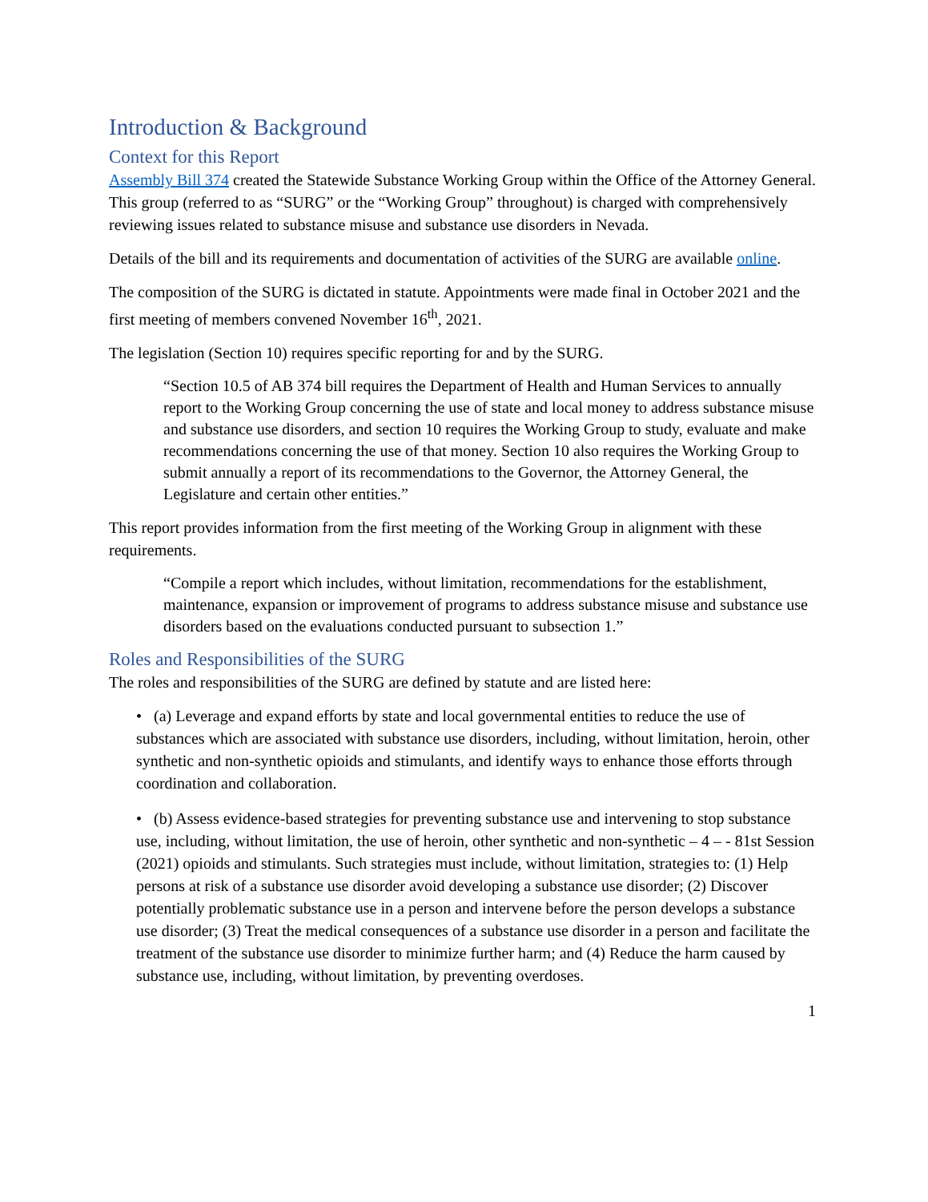Introduction & Background
Context for this Report
Assembly Bill 374 created the Statewide Substance Working Group within the Office of the Attorney General. This group (referred to as “SURG” or the “Working Group” throughout) is charged with comprehensively reviewing issues related to substance misuse and substance use disorders in Nevada.
Details of the bill and its requirements and documentation of activities of the SURG are available online.
The composition of the SURG is dictated in statute. Appointments were made final in October 2021 and the first meeting of members convened November 16<sup>th</sup>, 2021.
The legislation (Section 10) requires specific reporting for and by the SURG.
“Section 10.5 of AB 374 bill requires the Department of Health and Human Services to annually report to the Working Group concerning the use of state and local money to address substance misuse and substance use disorders, and section 10 requires the Working Group to study, evaluate and make recommendations concerning the use of that money. Section 10 also requires the Working Group to submit annually a report of its recommendations to the Governor, the Attorney General, the Legislature and certain other entities.”
This report provides information from the first meeting of the Working Group in alignment with these requirements.
“Compile a report which includes, without limitation, recommendations for the establishment, maintenance, expansion or improvement of programs to address substance misuse and substance use disorders based on the evaluations conducted pursuant to subsection 1.”
Roles and Responsibilities of the SURG
The roles and responsibilities of the SURG are defined by statute and are listed here:
• (a) Leverage and expand efforts by state and local governmental entities to reduce the use of substances which are associated with substance use disorders, including, without limitation, heroin, other synthetic and non-synthetic opioids and stimulants, and identify ways to enhance those efforts through coordination and collaboration.
• (b) Assess evidence-based strategies for preventing substance use and intervening to stop substance use, including, without limitation, the use of heroin, other synthetic and non-synthetic – 4 – - 81st Session (2021) opioids and stimulants. Such strategies must include, without limitation, strategies to: (1) Help persons at risk of a substance use disorder avoid developing a substance use disorder; (2) Discover potentially problematic substance use in a person and intervene before the person develops a substance use disorder; (3) Treat the medical consequences of a substance use disorder in a person and facilitate the treatment of the substance use disorder to minimize further harm; and (4) Reduce the harm caused by substance use, including, without limitation, by preventing overdoses.
1